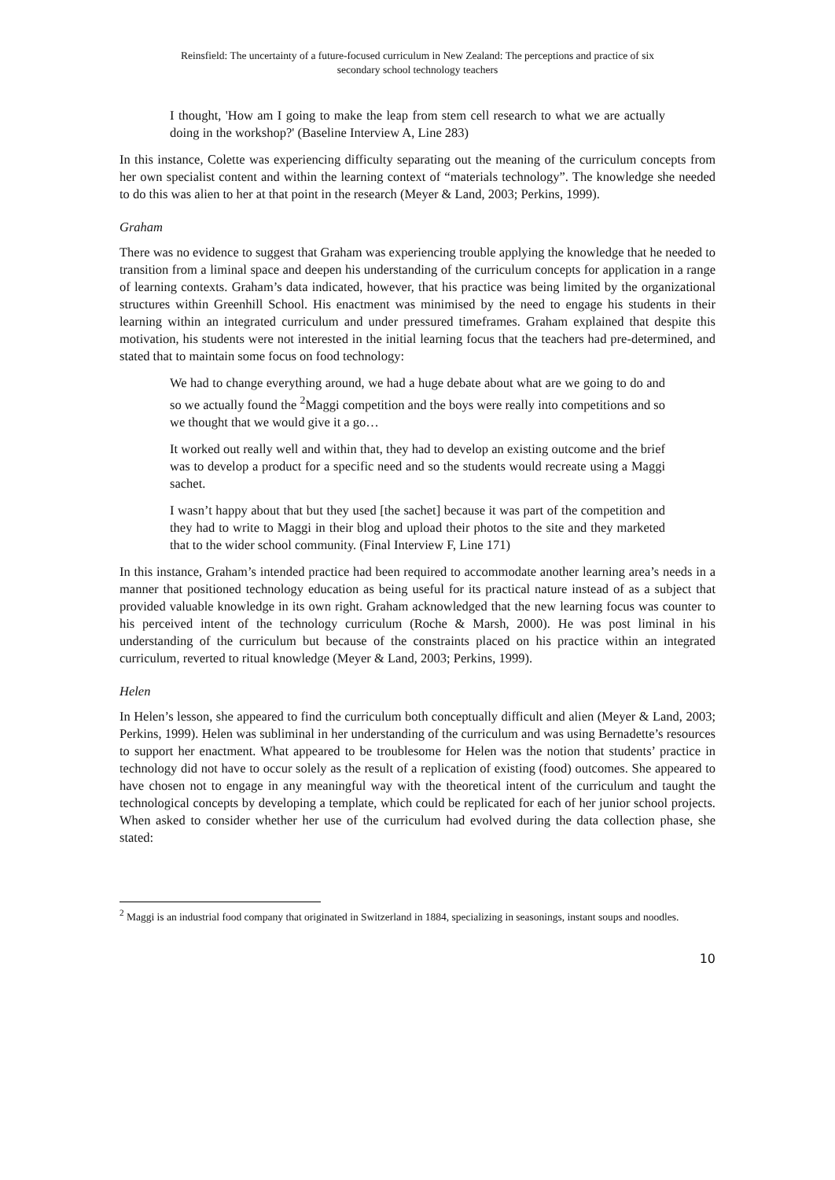Reinsfield: The uncertainty of a future-focused curriculum in New Zealand: The perceptions and practice of six
secondary school technology teachers
I thought, 'How am I going to make the leap from stem cell research to what we are actually doing in the workshop?' (Baseline Interview A, Line 283)
In this instance, Colette was experiencing difficulty separating out the meaning of the curriculum concepts from her own specialist content and within the learning context of “materials technology”. The knowledge she needed to do this was alien to her at that point in the research (Meyer & Land, 2003; Perkins, 1999).
Graham
There was no evidence to suggest that Graham was experiencing trouble applying the knowledge that he needed to transition from a liminal space and deepen his understanding of the curriculum concepts for application in a range of learning contexts. Graham’s data indicated, however, that his practice was being limited by the organizational structures within Greenhill School. His enactment was minimised by the need to engage his students in their learning within an integrated curriculum and under pressured timeframes. Graham explained that despite this motivation, his students were not interested in the initial learning focus that the teachers had pre-determined, and stated that to maintain some focus on food technology:
We had to change everything around, we had a huge debate about what are we going to do and so we actually found the <sup>2</sup>Maggi competition and the boys were really into competitions and so we thought that we would give it a go…
It worked out really well and within that, they had to develop an existing outcome and the brief was to develop a product for a specific need and so the students would recreate using a Maggi sachet.
I wasn’t happy about that but they used [the sachet] because it was part of the competition and they had to write to Maggi in their blog and upload their photos to the site and they marketed that to the wider school community. (Final Interview F, Line 171)
In this instance, Graham’s intended practice had been required to accommodate another learning area’s needs in a manner that positioned technology education as being useful for its practical nature instead of as a subject that provided valuable knowledge in its own right. Graham acknowledged that the new learning focus was counter to his perceived intent of the technology curriculum (Roche & Marsh, 2000). He was post liminal in his understanding of the curriculum but because of the constraints placed on his practice within an integrated curriculum, reverted to ritual knowledge (Meyer & Land, 2003; Perkins, 1999).
Helen
In Helen’s lesson, she appeared to find the curriculum both conceptually difficult and alien (Meyer & Land, 2003; Perkins, 1999). Helen was subliminal in her understanding of the curriculum and was using Bernadette’s resources to support her enactment. What appeared to be troublesome for Helen was the notion that students’ practice in technology did not have to occur solely as the result of a replication of existing (food) outcomes. She appeared to have chosen not to engage in any meaningful way with the theoretical intent of the curriculum and taught the technological concepts by developing a template, which could be replicated for each of her junior school projects. When asked to consider whether her use of the curriculum had evolved during the data collection phase, she stated:
<sup>2</sup> Maggi is an industrial food company that originated in Switzerland in 1884, specializing in seasonings, instant soups and noodles.
10